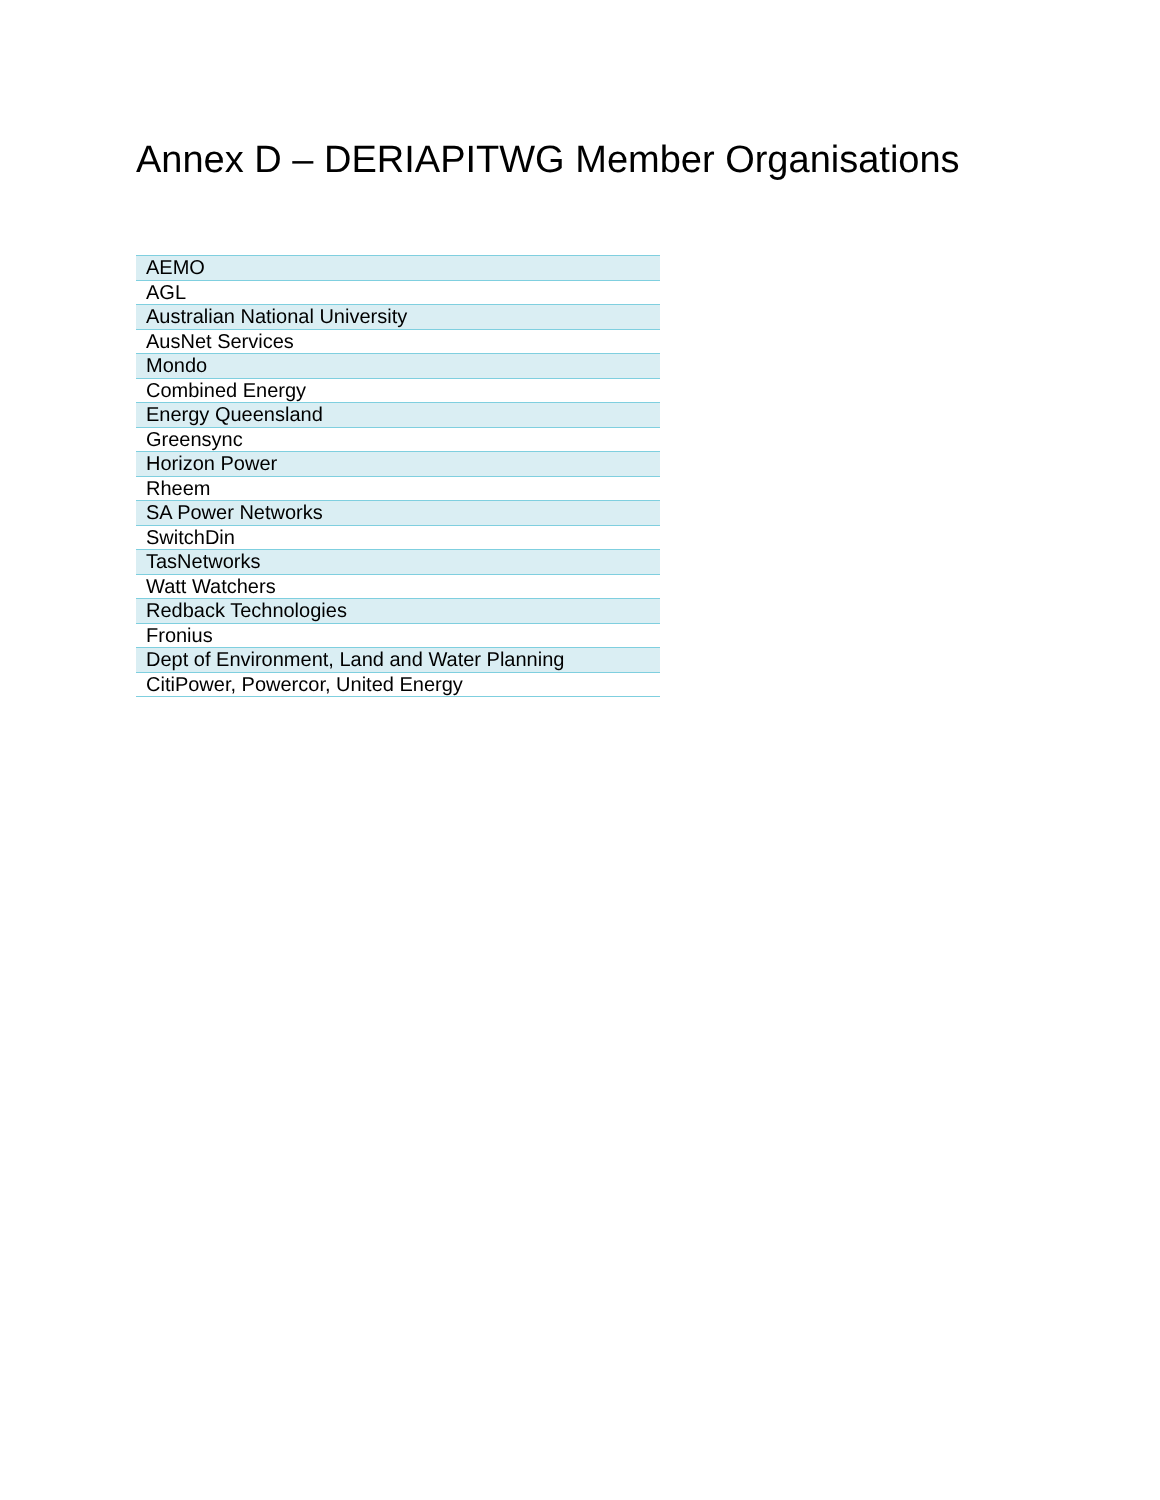Annex D – DERIAPITWG Member Organisations
| AEMO |
| AGL |
| Australian National University |
| AusNet Services |
| Mondo |
| Combined Energy |
| Energy Queensland |
| Greensync |
| Horizon Power |
| Rheem |
| SA Power Networks |
| SwitchDin |
| TasNetworks |
| Watt Watchers |
| Redback Technologies |
| Fronius |
| Dept of Environment, Land and Water Planning |
| CitiPower, Powercor, United Energy |